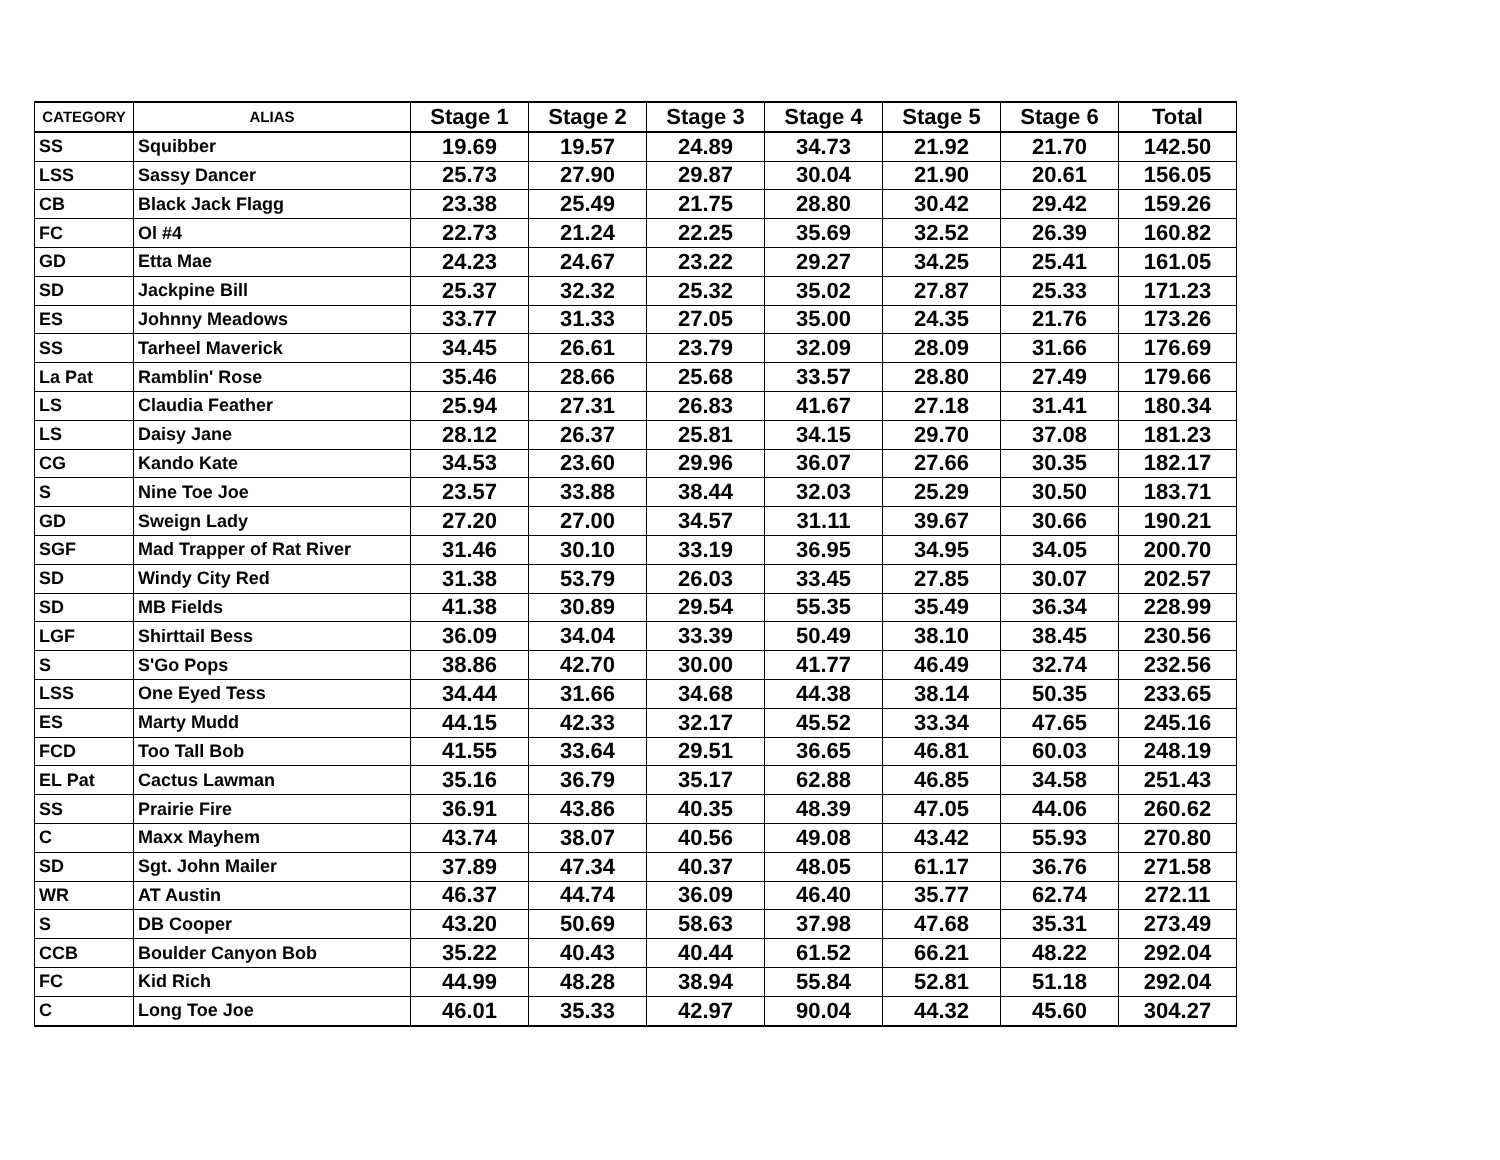| CATEGORY | ALIAS | Stage 1 | Stage 2 | Stage 3 | Stage 4 | Stage 5 | Stage 6 | Total |
| --- | --- | --- | --- | --- | --- | --- | --- | --- |
| SS | Squibber | 19.69 | 19.57 | 24.89 | 34.73 | 21.92 | 21.70 | 142.50 |
| LSS | Sassy Dancer | 25.73 | 27.90 | 29.87 | 30.04 | 21.90 | 20.61 | 156.05 |
| CB | Black Jack Flagg | 23.38 | 25.49 | 21.75 | 28.80 | 30.42 | 29.42 | 159.26 |
| FC | Ol #4 | 22.73 | 21.24 | 22.25 | 35.69 | 32.52 | 26.39 | 160.82 |
| GD | Etta Mae | 24.23 | 24.67 | 23.22 | 29.27 | 34.25 | 25.41 | 161.05 |
| SD | Jackpine Bill | 25.37 | 32.32 | 25.32 | 35.02 | 27.87 | 25.33 | 171.23 |
| ES | Johnny Meadows | 33.77 | 31.33 | 27.05 | 35.00 | 24.35 | 21.76 | 173.26 |
| SS | Tarheel Maverick | 34.45 | 26.61 | 23.79 | 32.09 | 28.09 | 31.66 | 176.69 |
| La Pat | Ramblin' Rose | 35.46 | 28.66 | 25.68 | 33.57 | 28.80 | 27.49 | 179.66 |
| LS | Claudia Feather | 25.94 | 27.31 | 26.83 | 41.67 | 27.18 | 31.41 | 180.34 |
| LS | Daisy Jane | 28.12 | 26.37 | 25.81 | 34.15 | 29.70 | 37.08 | 181.23 |
| CG | Kando Kate | 34.53 | 23.60 | 29.96 | 36.07 | 27.66 | 30.35 | 182.17 |
| S | Nine Toe Joe | 23.57 | 33.88 | 38.44 | 32.03 | 25.29 | 30.50 | 183.71 |
| GD | Sweign Lady | 27.20 | 27.00 | 34.57 | 31.11 | 39.67 | 30.66 | 190.21 |
| SGF | Mad Trapper of Rat River | 31.46 | 30.10 | 33.19 | 36.95 | 34.95 | 34.05 | 200.70 |
| SD | Windy City Red | 31.38 | 53.79 | 26.03 | 33.45 | 27.85 | 30.07 | 202.57 |
| SD | MB Fields | 41.38 | 30.89 | 29.54 | 55.35 | 35.49 | 36.34 | 228.99 |
| LGF | Shirttail Bess | 36.09 | 34.04 | 33.39 | 50.49 | 38.10 | 38.45 | 230.56 |
| S | S'Go Pops | 38.86 | 42.70 | 30.00 | 41.77 | 46.49 | 32.74 | 232.56 |
| LSS | One Eyed Tess | 34.44 | 31.66 | 34.68 | 44.38 | 38.14 | 50.35 | 233.65 |
| ES | Marty Mudd | 44.15 | 42.33 | 32.17 | 45.52 | 33.34 | 47.65 | 245.16 |
| FCD | Too Tall Bob | 41.55 | 33.64 | 29.51 | 36.65 | 46.81 | 60.03 | 248.19 |
| EL Pat | Cactus Lawman | 35.16 | 36.79 | 35.17 | 62.88 | 46.85 | 34.58 | 251.43 |
| SS | Prairie Fire | 36.91 | 43.86 | 40.35 | 48.39 | 47.05 | 44.06 | 260.62 |
| C | Maxx Mayhem | 43.74 | 38.07 | 40.56 | 49.08 | 43.42 | 55.93 | 270.80 |
| SD | Sgt. John Mailer | 37.89 | 47.34 | 40.37 | 48.05 | 61.17 | 36.76 | 271.58 |
| WR | AT Austin | 46.37 | 44.74 | 36.09 | 46.40 | 35.77 | 62.74 | 272.11 |
| S | DB Cooper | 43.20 | 50.69 | 58.63 | 37.98 | 47.68 | 35.31 | 273.49 |
| CCB | Boulder Canyon Bob | 35.22 | 40.43 | 40.44 | 61.52 | 66.21 | 48.22 | 292.04 |
| FC | Kid Rich | 44.99 | 48.28 | 38.94 | 55.84 | 52.81 | 51.18 | 292.04 |
| C | Long Toe Joe | 46.01 | 35.33 | 42.97 | 90.04 | 44.32 | 45.60 | 304.27 |